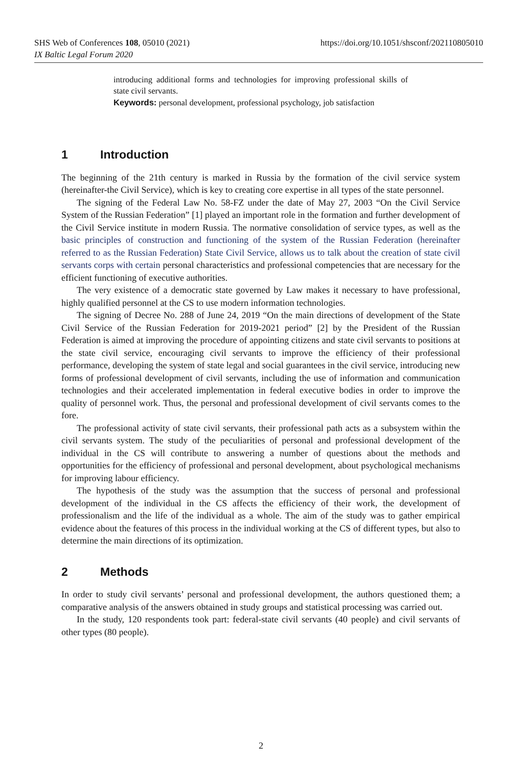https://doi.org/10.1051/shsconf/202110805010 SHS Web of Conferences 108, 05010 (2021)
IX Baltic Legal Forum 2020
introducing additional forms and technologies for improving professional skills of state civil servants.
Keywords: personal development, professional psychology, job satisfaction
1 Introduction
The beginning of the 21th century is marked in Russia by the formation of the civil service system (hereinafter-the Civil Service), which is key to creating core expertise in all types of the state personnel.
The signing of the Federal Law No. 58-FZ under the date of May 27, 2003 “On the Civil Service System of the Russian Federation” [1] played an important role in the formation and further development of the Civil Service institute in modern Russia. The normative consolidation of service types, as well as the basic principles of construction and functioning of the system of the Russian Federation (hereinafter referred to as the Russian Federation) State Civil Service, allows us to talk about the creation of state civil servants corps with certain personal characteristics and professional competencies that are necessary for the efficient functioning of executive authorities.
The very existence of a democratic state governed by Law makes it necessary to have professional, highly qualified personnel at the CS to use modern information technologies.
The signing of Decree No. 288 of June 24, 2019 “On the main directions of development of the State Civil Service of the Russian Federation for 2019-2021 period” [2] by the President of the Russian Federation is aimed at improving the procedure of appointing citizens and state civil servants to positions at the state civil service, encouraging civil servants to improve the efficiency of their professional performance, developing the system of state legal and social guarantees in the civil service, introducing new forms of professional development of civil servants, including the use of information and communication technologies and their accelerated implementation in federal executive bodies in order to improve the quality of personnel work. Thus, the personal and professional development of civil servants comes to the fore.
The professional activity of state civil servants, their professional path acts as a subsystem within the civil servants system. The study of the peculiarities of personal and professional development of the individual in the CS will contribute to answering a number of questions about the methods and opportunities for the efficiency of professional and personal development, about psychological mechanisms for improving labour efficiency.
The hypothesis of the study was the assumption that the success of personal and professional development of the individual in the CS affects the efficiency of their work, the development of professionalism and the life of the individual as a whole. The aim of the study was to gather empirical evidence about the features of this process in the individual working at the CS of different types, but also to determine the main directions of its optimization.
2 Methods
In order to study civil servants’ personal and professional development, the authors questioned them; a comparative analysis of the answers obtained in study groups and statistical processing was carried out.
In the study, 120 respondents took part: federal-state civil servants (40 people) and civil servants of other types (80 people).
2